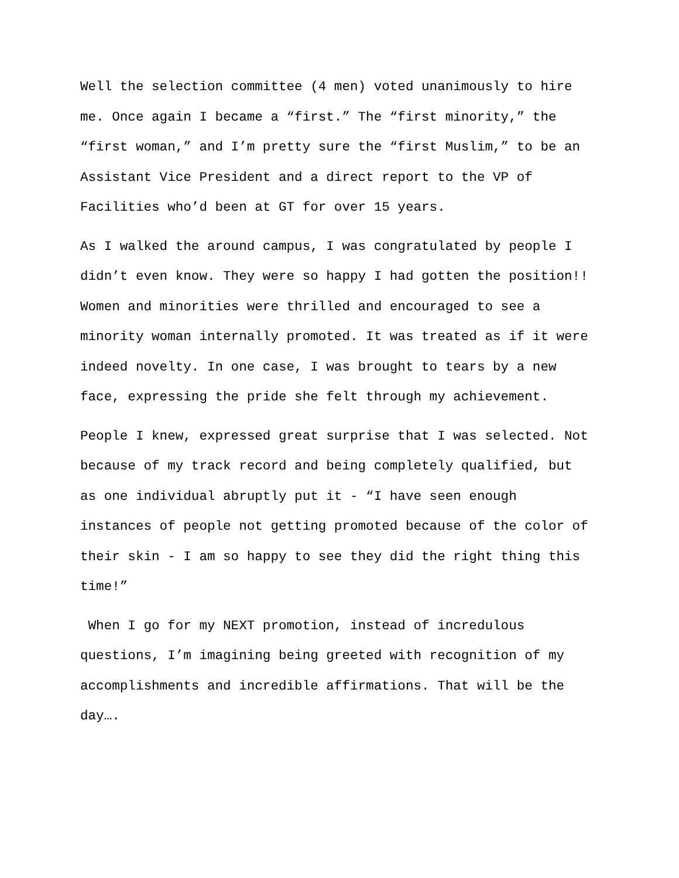Well the selection committee (4 men) voted unanimously to hire me. Once again I became a “first.” The “first minority,” the “first woman,” and I’m pretty sure the “first Muslim,” to be an Assistant Vice President and a direct report to the VP of Facilities who’d been at GT for over 15 years.
As I walked the around campus, I was congratulated by people I didn’t even know. They were so happy I had gotten the position!! Women and minorities were thrilled and encouraged to see a minority woman internally promoted. It was treated as if it were indeed novelty. In one case, I was brought to tears by a new face, expressing the pride she felt through my achievement.
People I knew, expressed great surprise that I was selected. Not because of my track record and being completely qualified, but as one individual abruptly put it - “I have seen enough instances of people not getting promoted because of the color of their skin - I am so happy to see they did the right thing this time!”
When I go for my NEXT promotion, instead of incredulous questions, I’m imagining being greeted with recognition of my accomplishments and incredible affirmations. That will be the day….